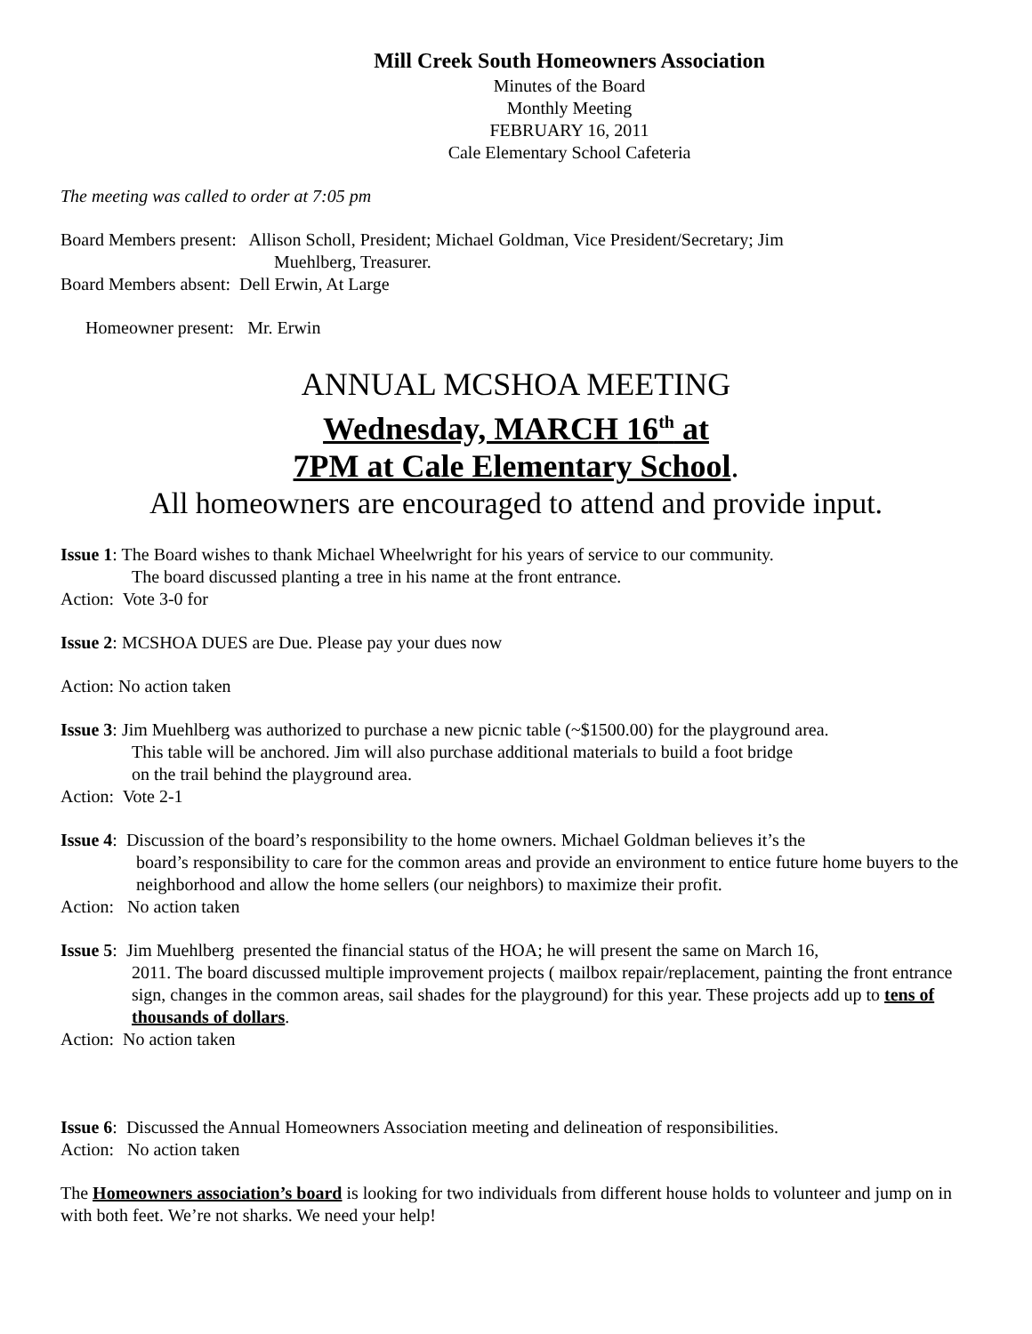Mill Creek South Homeowners Association
Minutes of the Board
Monthly Meeting
FEBRUARY 16, 2011
Cale Elementary School Cafeteria
The meeting was called to order at 7:05 pm
Board Members present: Allison Scholl, President; Michael Goldman, Vice President/Secretary; Jim
Muehlberg, Treasurer.
Board Members absent: Dell Erwin, At Large
Homeowner present: Mr. Erwin
ANNUAL MCSHOA MEETING
Wednesday, MARCH 16<sup>th</sup> at
7PM at Cale Elementary School.
All homeowners are encouraged to attend and provide input.
Issue 1: The Board wishes to thank Michael Wheelwright for his years of service to our community.
The board discussed planting a tree in his name at the front entrance.
Action: Vote 3-0 for
Issue 2: MCSHOA DUES are Due. Please pay your dues now
Action: No action taken
Issue 3: Jim Muehlberg was authorized to purchase a new picnic table (~$1500.00) for the playground area.
This table will be anchored. Jim will also purchase additional materials to build a foot bridge
on the trail behind the playground area.
Action: Vote 2-1
Issue 4: Discussion of the board’s responsibility to the home owners. Michael Goldman believes it’s the
board’s responsibility to care for the common areas and provide an environment to entice future home buyers to the neighborhood and allow the home sellers (our neighbors) to maximize their profit.
Action: No action taken
Issue 5: Jim Muehlberg presented the financial status of the HOA; he will present the same on March 16,
2011. The board discussed multiple improvement projects ( mailbox repair/replacement, painting the front entrance sign, changes in the common areas, sail shades for the playground) for this year. These projects add up to tens of thousands of dollars.
Action: No action taken
Issue 6: Discussed the Annual Homeowners Association meeting and delineation of responsibilities.
Action: No action taken
The Homeowners association’s board is looking for two individuals from different house holds to volunteer and jump on in with both feet. We’re not sharks. We need your help!